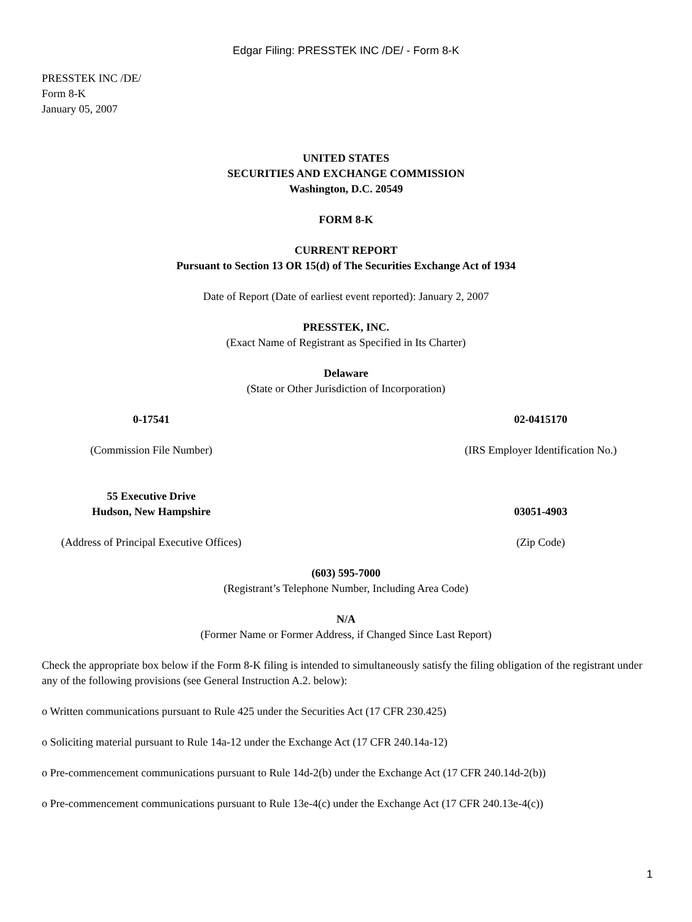Edgar Filing: PRESSTEK INC /DE/ - Form 8-K
PRESSTEK INC /DE/
Form 8-K
January 05, 2007
UNITED STATES
SECURITIES AND EXCHANGE COMMISSION
Washington, D.C. 20549
FORM 8-K
CURRENT REPORT
Pursuant to Section 13 OR 15(d) of The Securities Exchange Act of 1934
Date of Report (Date of earliest event reported): January 2, 2007
PRESSTEK, INC.
(Exact Name of Registrant as Specified in Its Charter)
Delaware
(State or Other Jurisdiction of Incorporation)
| 0-17541 | | 02-0415170 |
| (Commission File Number) | | (IRS Employer Identification No.) |
| 55 Executive Drive Hudson, New Hampshire | | 03051-4903 |
| (Address of Principal Executive Offices) | | (Zip Code) |
(603) 595-7000
(Registrant’s Telephone Number, Including Area Code)
N/A
(Former Name or Former Address, if Changed Since Last Report)
Check the appropriate box below if the Form 8-K filing is intended to simultaneously satisfy the filing obligation of the registrant under any of the following provisions (see General Instruction A.2. below):
o Written communications pursuant to Rule 425 under the Securities Act (17 CFR 230.425)
o Soliciting material pursuant to Rule 14a-12 under the Exchange Act (17 CFR 240.14a-12)
o Pre-commencement communications pursuant to Rule 14d-2(b) under the Exchange Act (17 CFR 240.14d-2(b))
o Pre-commencement communications pursuant to Rule 13e-4(c) under the Exchange Act (17 CFR 240.13e-4(c))
1